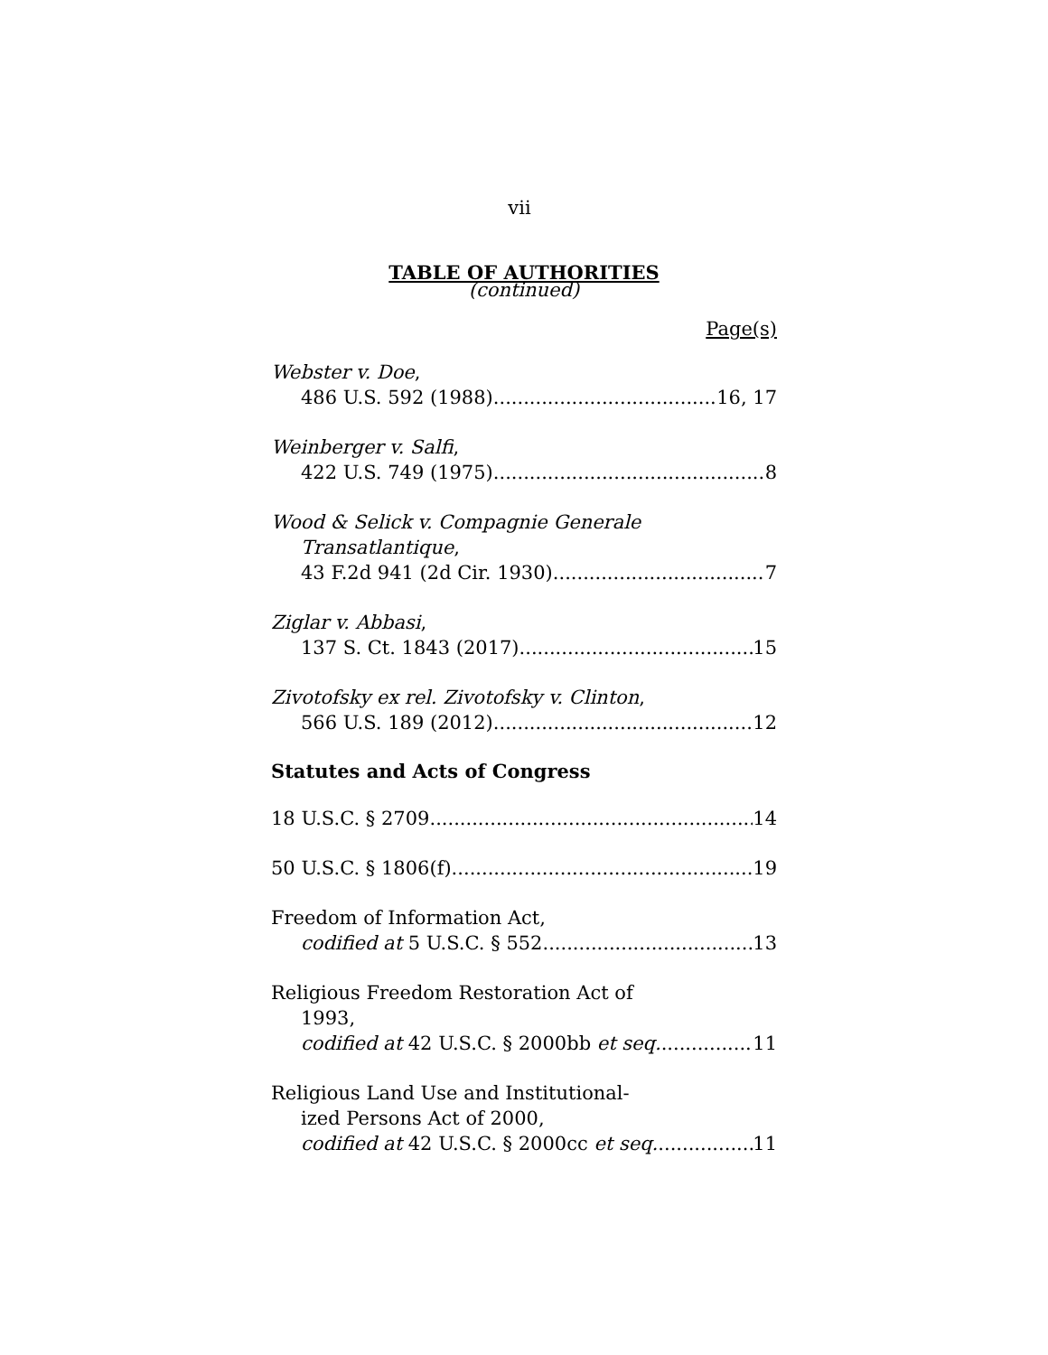vii
TABLE OF AUTHORITIES
(continued)
Page(s)
Webster v. Doe,
486 U.S. 592 (1988) 16, 17
Weinberger v. Salfi,
422 U.S. 749 (1975) 8
Wood & Selick v. Compagnie Generale
Transatlantique,
43 F.2d 941 (2d Cir. 1930) 7
Ziglar v. Abbasi,
137 S. Ct. 1843 (2017) 15
Zivotofsky ex rel. Zivotofsky v. Clinton,
566 U.S. 189 (2012) 12
Statutes and Acts of Congress
18 U.S.C. § 2709 14
50 U.S.C. § 1806(f) 19
Freedom of Information Act,
codified at 5 U.S.C. § 552 13
Religious Freedom Restoration Act of
1993,
codified at 42 U.S.C. § 2000bb et seq. 11
Religious Land Use and Institutional-
ized Persons Act of 2000,
codified at 42 U.S.C. § 2000cc et seq. 11